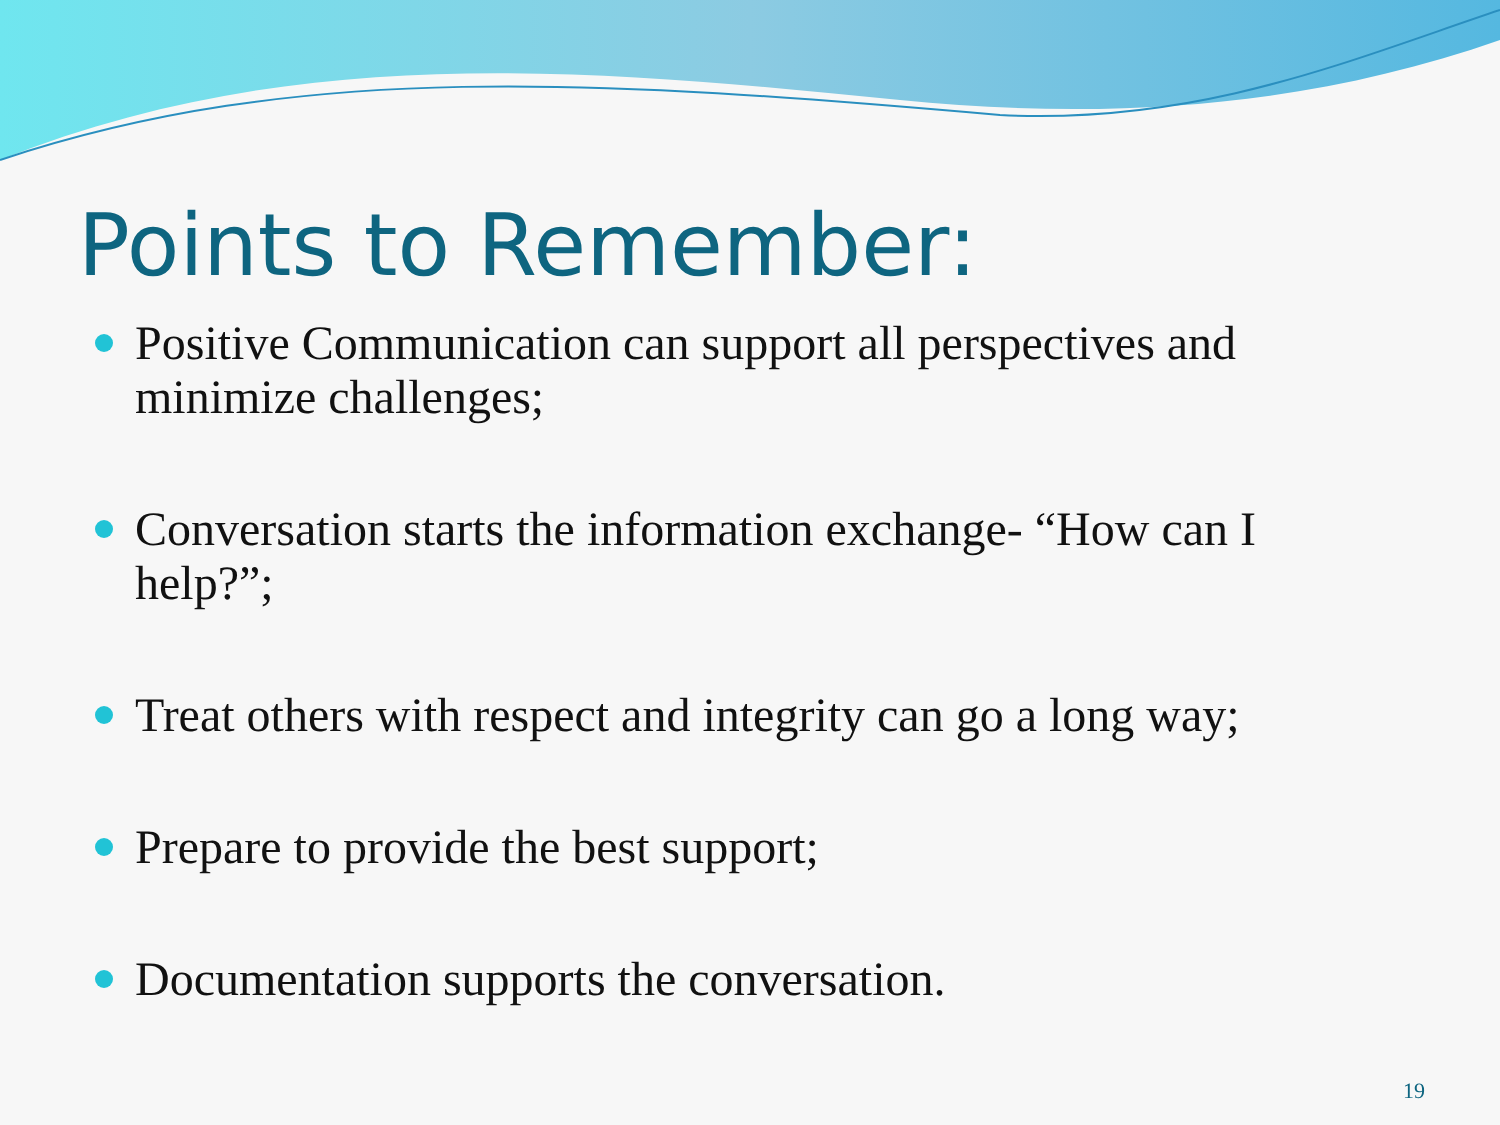Points to Remember:
Positive Communication can support all perspectives and minimize challenges;
Conversation starts the information exchange- “How can I help?”;
Treat others with respect and integrity can go a long way;
Prepare to provide the best support;
Documentation supports the conversation.
19